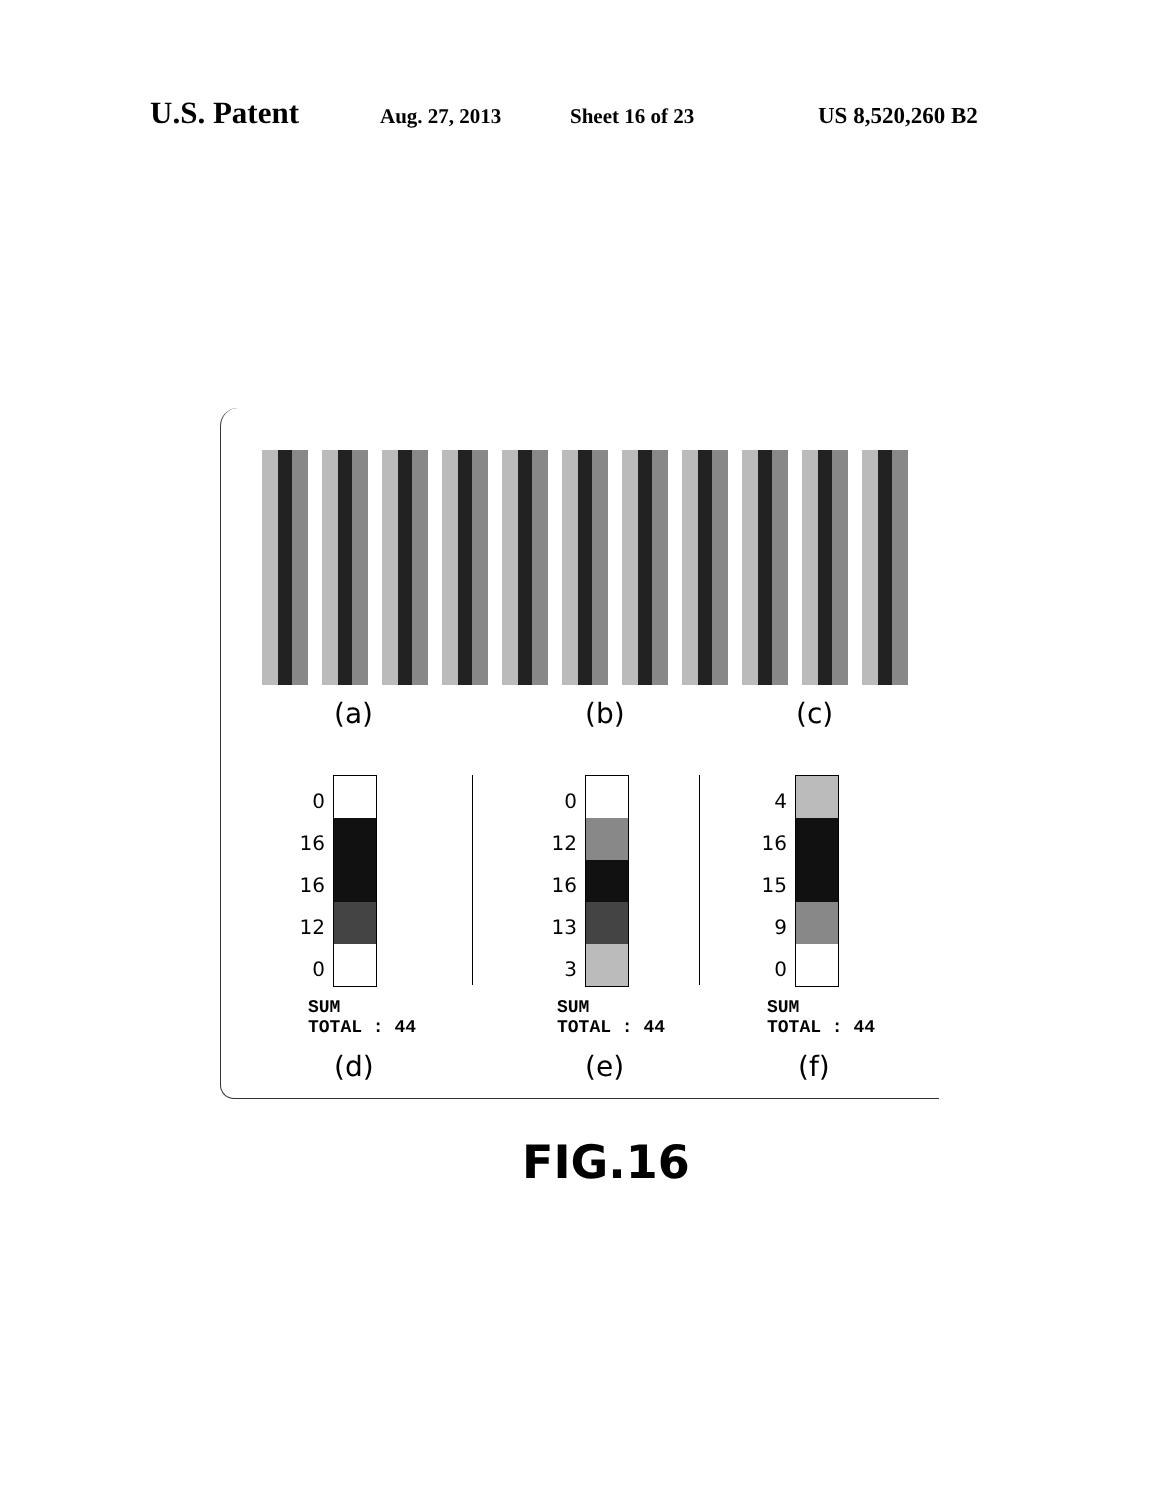U.S. Patent Aug. 27, 2013 Sheet 16 of 23 US 8,520,260 B2
(a) (b) (c)
0
16
16
12
0
0
12
16
13
3
4
16
15
9
0
SUM
TOTAL : 44
SUM
TOTAL : 44
SUM
TOTAL : 44
(d) (e) (f)
FIG.16